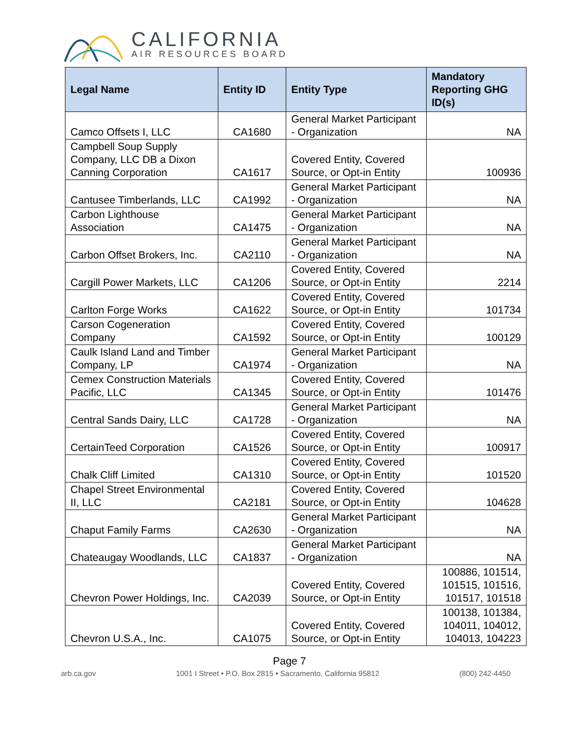CALIFORNIA
AIR RESOURCES BOARD
| Legal Name | Entity ID | Entity Type | Mandatory Reporting GHG ID(s) |
| --- | --- | --- | --- |
| Camco Offsets I, LLC | CA1680 | General Market Participant - Organization | NA |
| Campbell Soup Supply Company, LLC DB a Dixon Canning Corporation | CA1617 | Covered Entity, Covered Source, or Opt-in Entity | 100936 |
| Cantusee Timberlands, LLC | CA1992 | General Market Participant - Organization | NA |
| Carbon Lighthouse Association | CA1475 | General Market Participant - Organization | NA |
| Carbon Offset Brokers, Inc. | CA2110 | General Market Participant - Organization | NA |
| Cargill Power Markets, LLC | CA1206 | Covered Entity, Covered Source, or Opt-in Entity | 2214 |
| Carlton Forge Works | CA1622 | Covered Entity, Covered Source, or Opt-in Entity | 101734 |
| Carson Cogeneration Company | CA1592 | Covered Entity, Covered Source, or Opt-in Entity | 100129 |
| Caulk Island Land and Timber Company, LP | CA1974 | General Market Participant - Organization | NA |
| Cemex Construction Materials Pacific, LLC | CA1345 | Covered Entity, Covered Source, or Opt-in Entity | 101476 |
| Central Sands Dairy, LLC | CA1728 | General Market Participant - Organization | NA |
| CertainTeed Corporation | CA1526 | Covered Entity, Covered Source, or Opt-in Entity | 100917 |
| Chalk Cliff Limited | CA1310 | Covered Entity, Covered Source, or Opt-in Entity | 101520 |
| Chapel Street Environmental II, LLC | CA2181 | Covered Entity, Covered Source, or Opt-in Entity | 104628 |
| Chaput Family Farms | CA2630 | General Market Participant - Organization | NA |
| Chateaugay Woodlands, LLC | CA1837 | General Market Participant - Organization | NA |
| Chevron Power Holdings, Inc. | CA2039 | Covered Entity, Covered Source, or Opt-in Entity | 100886, 101514, 101515, 101516, 101517, 101518 |
| Chevron U.S.A., Inc. | CA1075 | Covered Entity, Covered Source, or Opt-in Entity | 100138, 101384, 104011, 104012, 104013, 104223 |
Page 7
arb.ca.gov 1001 I Street • P.O. Box 2815 • Sacramento, California 95812 (800) 242-4450